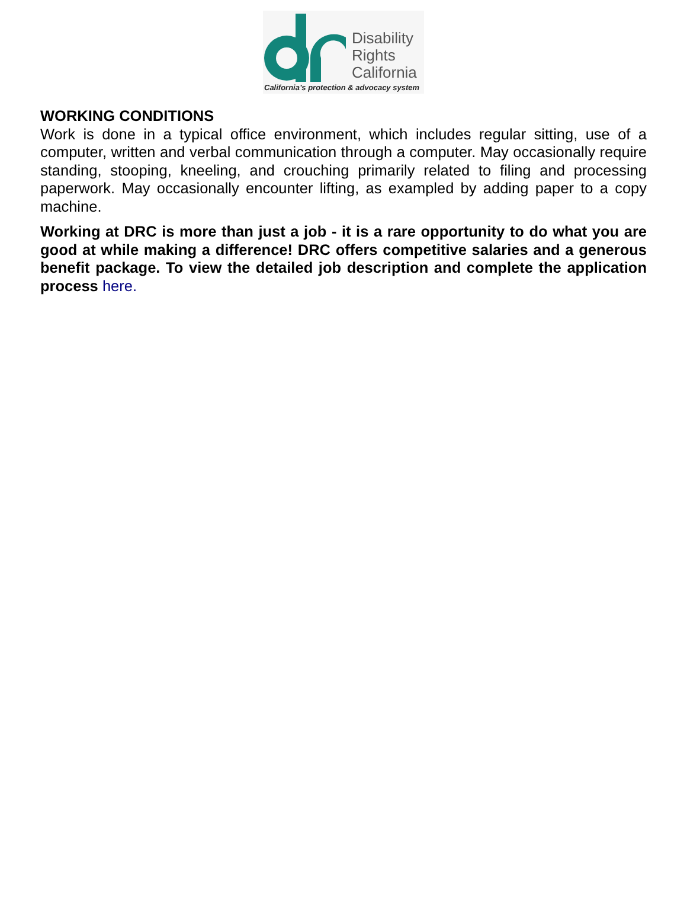Disability
Rights
California
California’s protection & advocacy system
WORKING CONDITIONS
Work is done in a typical office environment, which includes regular sitting, use of a computer, written and verbal communication through a computer. May occasionally require standing, stooping, kneeling, and crouching primarily related to filing and processing paperwork. May occasionally encounter lifting, as exampled by adding paper to a copy machine.
Working at DRC is more than just a job - it is a rare opportunity to do what you are good at while making a difference! DRC offers competitive salaries and a generous benefit package. To view the detailed job description and complete the application process here.